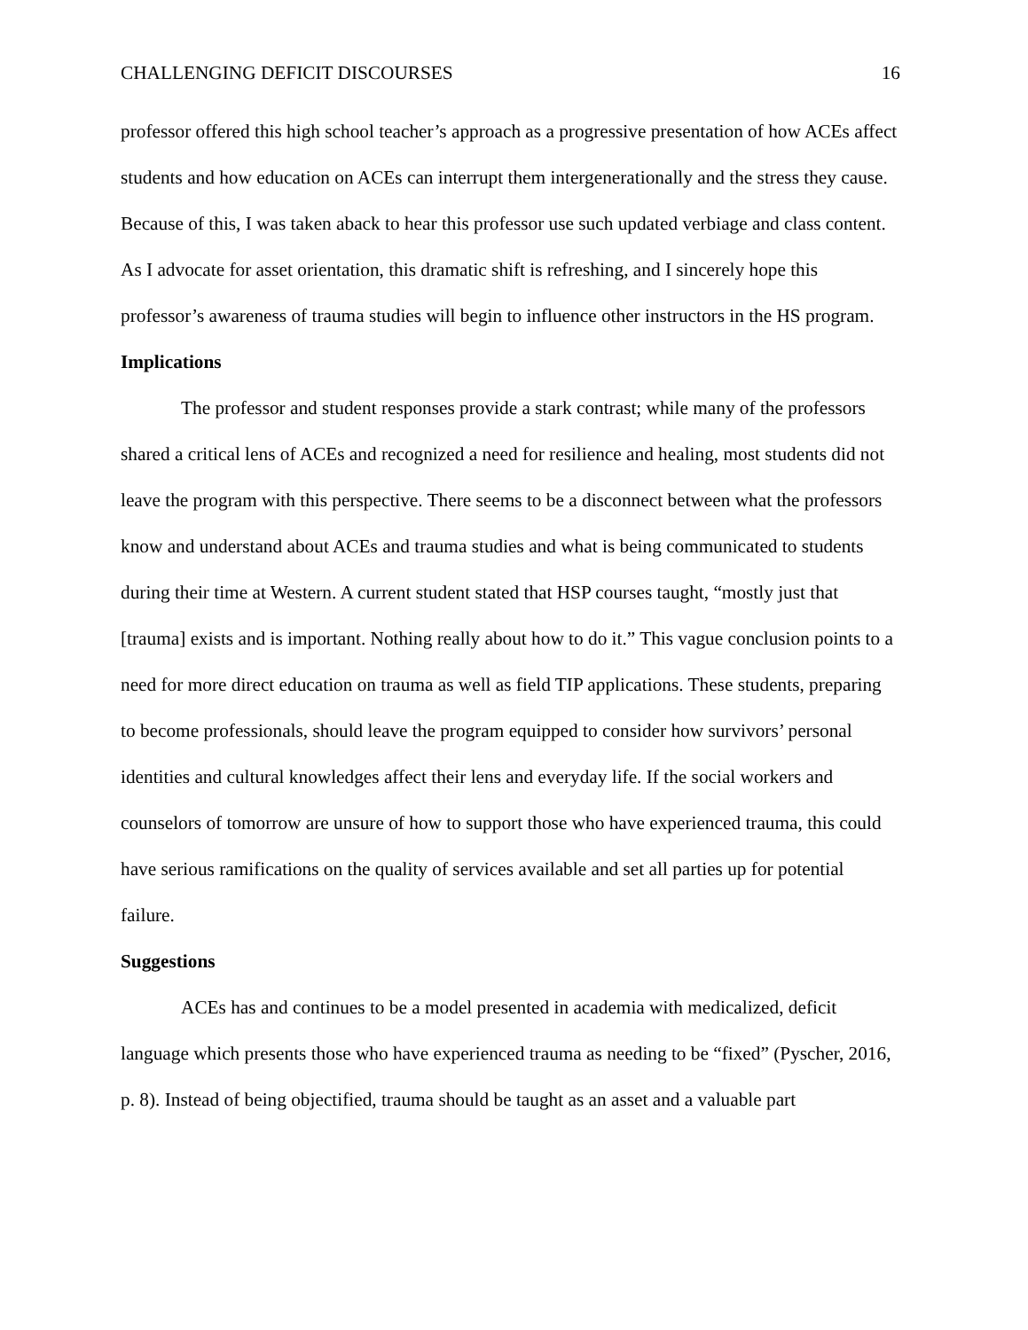CHALLENGING DEFICIT DISCOURSES 16
professor offered this high school teacher’s approach as a progressive presentation of how ACEs affect students and how education on ACEs can interrupt them intergenerationally and the stress they cause. Because of this, I was taken aback to hear this professor use such updated verbiage and class content. As I advocate for asset orientation, this dramatic shift is refreshing, and I sincerely hope this professor’s awareness of trauma studies will begin to influence other instructors in the HS program.
Implications
The professor and student responses provide a stark contrast; while many of the professors shared a critical lens of ACEs and recognized a need for resilience and healing, most students did not leave the program with this perspective. There seems to be a disconnect between what the professors know and understand about ACEs and trauma studies and what is being communicated to students during their time at Western. A current student stated that HSP courses taught, “mostly just that [trauma] exists and is important. Nothing really about how to do it.” This vague conclusion points to a need for more direct education on trauma as well as field TIP applications. These students, preparing to become professionals, should leave the program equipped to consider how survivors’ personal identities and cultural knowledges affect their lens and everyday life. If the social workers and counselors of tomorrow are unsure of how to support those who have experienced trauma, this could have serious ramifications on the quality of services available and set all parties up for potential failure.
Suggestions
ACEs has and continues to be a model presented in academia with medicalized, deficit language which presents those who have experienced trauma as needing to be “fixed” (Pyscher, 2016, p. 8). Instead of being objectified, trauma should be taught as an asset and a valuable part